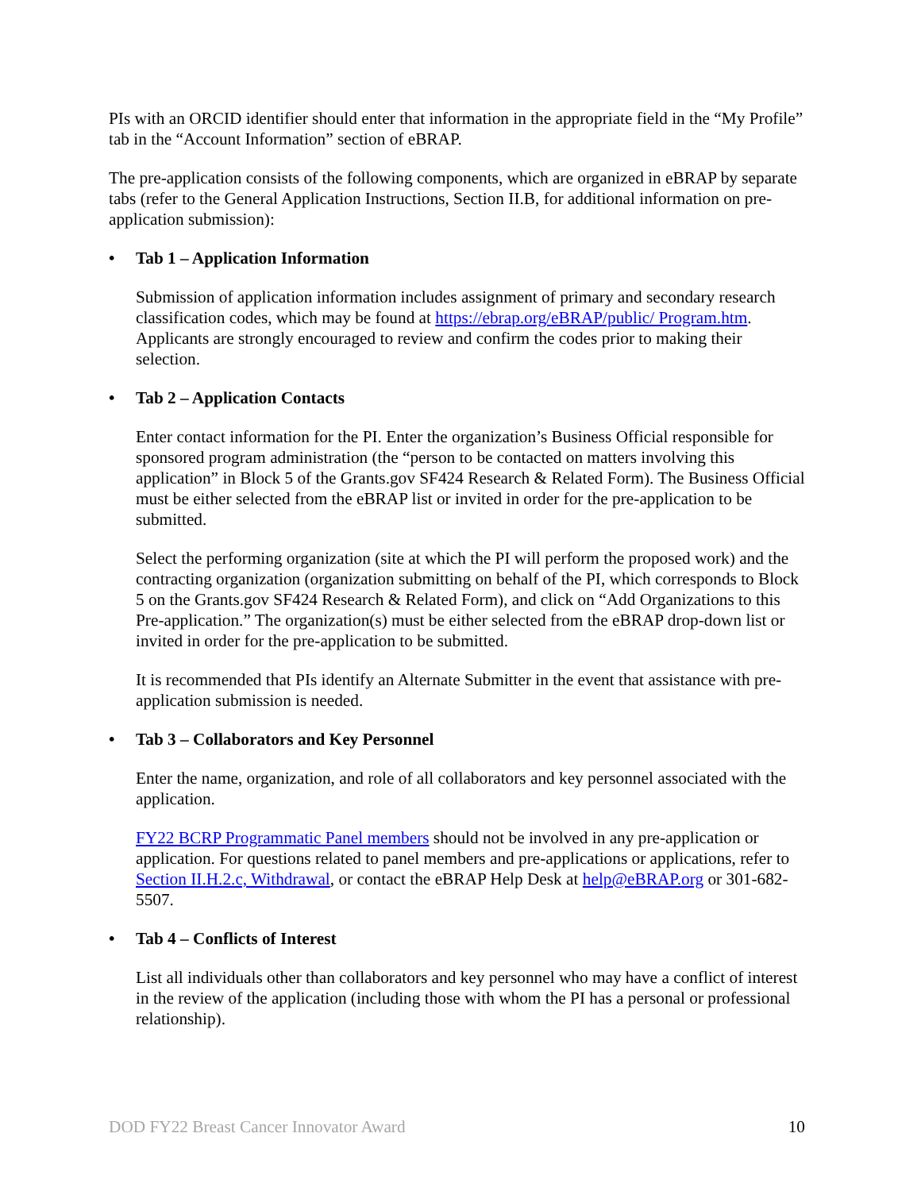PIs with an ORCID identifier should enter that information in the appropriate field in the “My Profile” tab in the “Account Information” section of eBRAP.
The pre-application consists of the following components, which are organized in eBRAP by separate tabs (refer to the General Application Instructions, Section II.B, for additional information on pre-application submission):
• Tab 1 – Application Information
Submission of application information includes assignment of primary and secondary research classification codes, which may be found at https://ebrap.org/eBRAP/public/ Program.htm. Applicants are strongly encouraged to review and confirm the codes prior to making their selection.
• Tab 2 – Application Contacts
Enter contact information for the PI. Enter the organization’s Business Official responsible for sponsored program administration (the “person to be contacted on matters involving this application” in Block 5 of the Grants.gov SF424 Research & Related Form). The Business Official must be either selected from the eBRAP list or invited in order for the pre-application to be submitted.
Select the performing organization (site at which the PI will perform the proposed work) and the contracting organization (organization submitting on behalf of the PI, which corresponds to Block 5 on the Grants.gov SF424 Research & Related Form), and click on “Add Organizations to this Pre-application.” The organization(s) must be either selected from the eBRAP drop-down list or invited in order for the pre-application to be submitted.
It is recommended that PIs identify an Alternate Submitter in the event that assistance with pre-application submission is needed.
• Tab 3 – Collaborators and Key Personnel
Enter the name, organization, and role of all collaborators and key personnel associated with the application.
FY22 BCRP Programmatic Panel members should not be involved in any pre-application or application. For questions related to panel members and pre-applications or applications, refer to Section II.H.2.c, Withdrawal, or contact the eBRAP Help Desk at help@eBRAP.org or 301-682-5507.
• Tab 4 – Conflicts of Interest
List all individuals other than collaborators and key personnel who may have a conflict of interest in the review of the application (including those with whom the PI has a personal or professional relationship).
DOD FY22 Breast Cancer Innovator Award 10